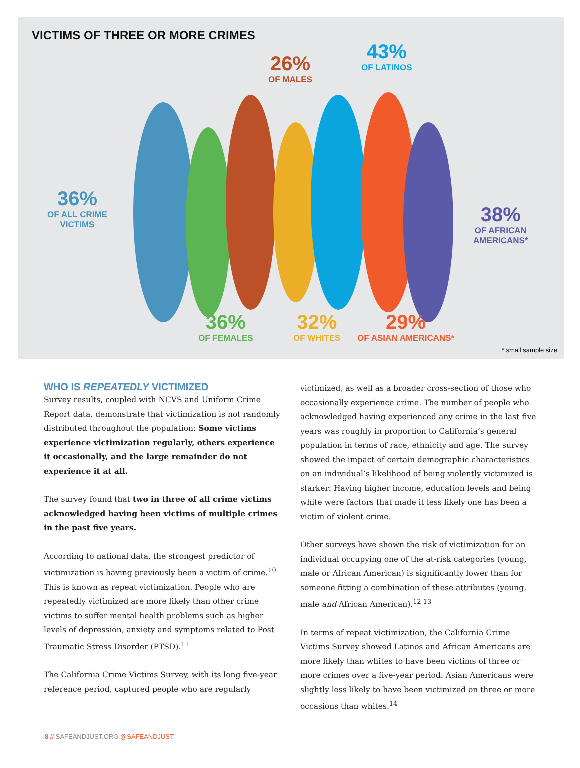VICTIMS OF THREE OR MORE CRIMES
26%
OF MALES
43%
OF LATINOS
36%
OF ALL CRIME
VICTIMS
38%
OF AFRICAN
AMERICANS*
36%
OF FEMALES
32%
OF WHITES
29%
OF ASIAN AMERICANS*
* small sample size
WHO IS REPEATEDLY VICTIMIZED
Survey results, coupled with NCVS and Uniform Crime Report data, demonstrate that victimization is not randomly distributed throughout the population: Some victims experience victimization regularly, others experience it occasionally, and the large remainder do not experience it at all.
The survey found that two in three of all crime victims acknowledged having been victims of multiple crimes in the past five years.
According to national data, the strongest predictor of victimization is having previously been a victim of crime.<sup>10</sup> This is known as repeat victimization. People who are repeatedly victimized are more likely than other crime victims to suffer mental health problems such as higher levels of depression, anxiety and symptoms related to Post Traumatic Stress Disorder (PTSD).<sup>11</sup>
The California Crime Victims Survey, with its long five-year reference period, captured people who are regularly
victimized, as well as a broader cross-section of those who occasionally experience crime. The number of people who acknowledged having experienced any crime in the last five years was roughly in proportion to California’s general population in terms of race, ethnicity and age. The survey showed the impact of certain demographic characteristics on an individual’s likelihood of being violently victimized is starker: Having higher income, education levels and being white were factors that made it less likely one has been a victim of violent crime.
Other surveys have shown the risk of victimization for an individual occupying one of the at-risk categories (young, male or African American) is significantly lower than for someone fitting a combination of these attributes (young, male and African American).<sup>12 13</sup>
In terms of repeat victimization, the California Crime Victims Survey showed Latinos and African Americans are more likely than whites to have been victims of three or more crimes over a five-year period. Asian Americans were slightly less likely to have been victimized on three or more occasions than whites.<sup>14</sup>
8 // SAFEANDJUST.ORG @SAFEANDJUST